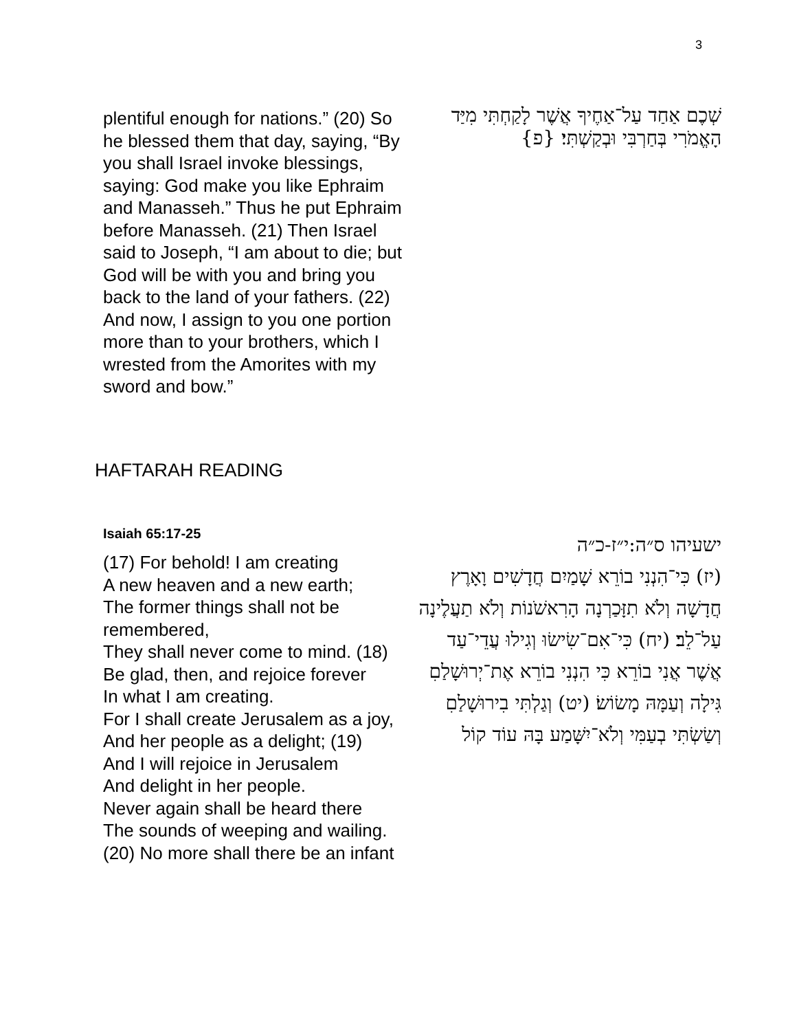3
plentiful enough for nations.” (20) So he blessed them that day, saying, “By you shall Israel invoke blessings, saying: God make you like Ephraim and Manasseh.” Thus he put Ephraim before Manasseh. (21) Then Israel said to Joseph, “I am about to die; but God will be with you and bring you back to the land of your fathers. (22) And now, I assign to you one portion more than to your brothers, which I wrested from the Amorites with my sword and bow.”
שְׁכֶם אַחַד עַל־אַחֶיךָ אֲשֶׁר לָקַחְתִּי מִיַּד הָאֱמֹרִי בְּחַרְבִּי וּבְקַשְׁתִּי׃ {פ}
HAFTARAH READING
Isaiah 65:17-25
(17) For behold! I am creating
A new heaven and a new earth;
The former things shall not be remembered,
They shall never come to mind. (18) Be glad, then, and rejoice forever
In what I am creating.
For I shall create Jerusalem as a joy,
And her people as a delight; (19)
And I will rejoice in Jerusalem
And delight in her people.
Never again shall be heard there
The sounds of weeping and wailing.
(20) No more shall there be an infant
ישעיהו ס״ה:י״ז-כ״ה
(יז) כִּי־הִנְנִי בוֹרֵא שָׁמַיִם חֲדָשִׁים וָאָרֶץ חֲדָשָׁה וְלֹא תִזָּכַרְנָה הָרִאשֹׁנוֹת וְלֹא תַעֲלֶינָה עַל־לֵב׃ (יח) כִּי־אִם־שִׂישׂוּ וְגִילוּ עֲדֵי־עַד אֲשֶׁר אֲנִי בוֹרֵא כִּי הִנְנִי בוֹרֵא אֶת־יְרוּשָׁלַםִ גִּילָה וְעַמָּהּ מָשׂוֹשׂ׃ (יט) וְגַלְתִּי בִירוּשָׁלַםִ וְשַׂשְׂתִּי בְעַמִּי וְלֹא־יִשָּׁמַע בָּהּ עוֹד קוֹל